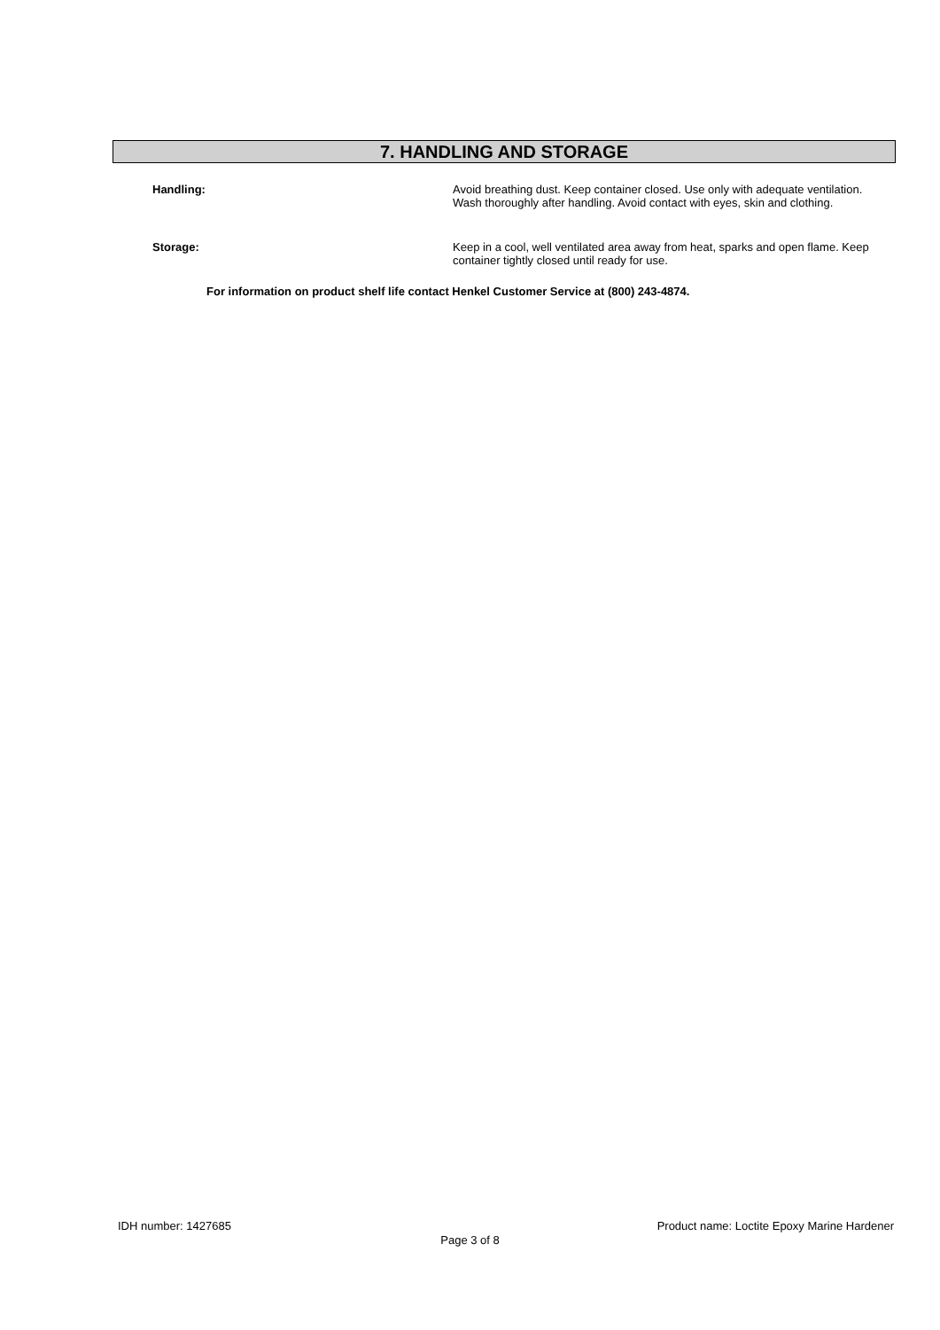7. HANDLING AND STORAGE
Handling: Avoid breathing dust. Keep container closed. Use only with adequate ventilation. Wash thoroughly after handling. Avoid contact with eyes, skin and clothing.
Storage: Keep in a cool, well ventilated area away from heat, sparks and open flame. Keep container tightly closed until ready for use.
For information on product shelf life contact Henkel Customer Service at (800) 243-4874.
IDH number: 1427685 Product name: Loctite Epoxy Marine Hardener
Page 3 of 8